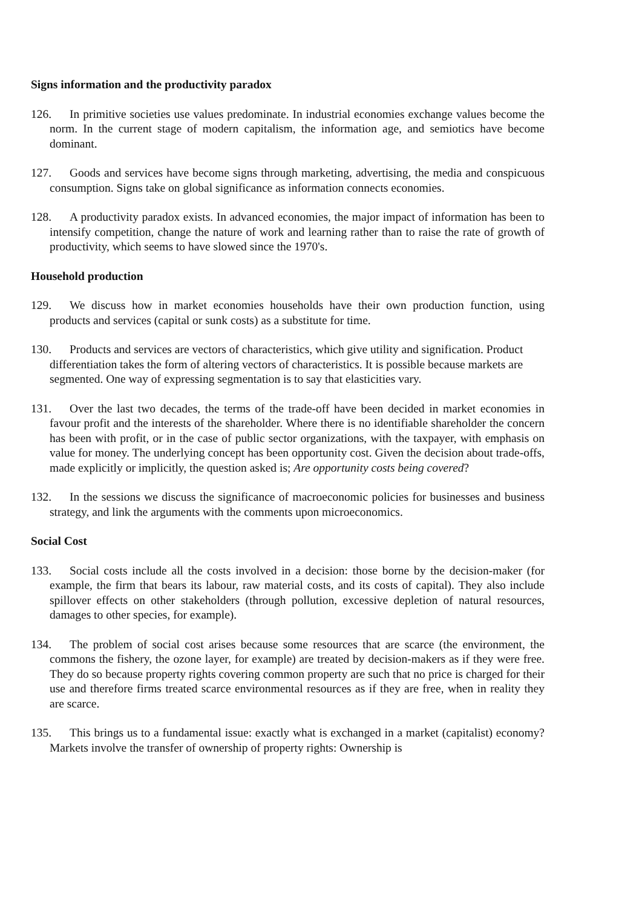Signs information and the productivity paradox
126. In primitive societies use values predominate. In industrial economies exchange values become the norm. In the current stage of modern capitalism, the information age, and semiotics have become dominant.
127. Goods and services have become signs through marketing, advertising, the media and conspicuous consumption. Signs take on global significance as information connects economies.
128. A productivity paradox exists. In advanced economies, the major impact of information has been to intensify competition, change the nature of work and learning rather than to raise the rate of growth of productivity, which seems to have slowed since the 1970's.
Household production
129. We discuss how in market economies households have their own production function, using products and services (capital or sunk costs) as a substitute for time.
130. Products and services are vectors of characteristics, which give utility and signification. Product differentiation takes the form of altering vectors of characteristics. It is possible because markets are segmented. One way of expressing segmentation is to say that elasticities vary.
131. Over the last two decades, the terms of the trade-off have been decided in market economies in favour profit and the interests of the shareholder. Where there is no identifiable shareholder the concern has been with profit, or in the case of public sector organizations, with the taxpayer, with emphasis on value for money. The underlying concept has been opportunity cost. Given the decision about trade-offs, made explicitly or implicitly, the question asked is; Are opportunity costs being covered?
132. In the sessions we discuss the significance of macroeconomic policies for businesses and business strategy, and link the arguments with the comments upon microeconomics.
Social Cost
133. Social costs include all the costs involved in a decision: those borne by the decision-maker (for example, the firm that bears its labour, raw material costs, and its costs of capital). They also include spillover effects on other stakeholders (through pollution, excessive depletion of natural resources, damages to other species, for example).
134. The problem of social cost arises because some resources that are scarce (the environment, the commons the fishery, the ozone layer, for example) are treated by decision-makers as if they were free. They do so because property rights covering common property are such that no price is charged for their use and therefore firms treated scarce environmental resources as if they are free, when in reality they are scarce.
135. This brings us to a fundamental issue: exactly what is exchanged in a market (capitalist) economy? Markets involve the transfer of ownership of property rights: Ownership is